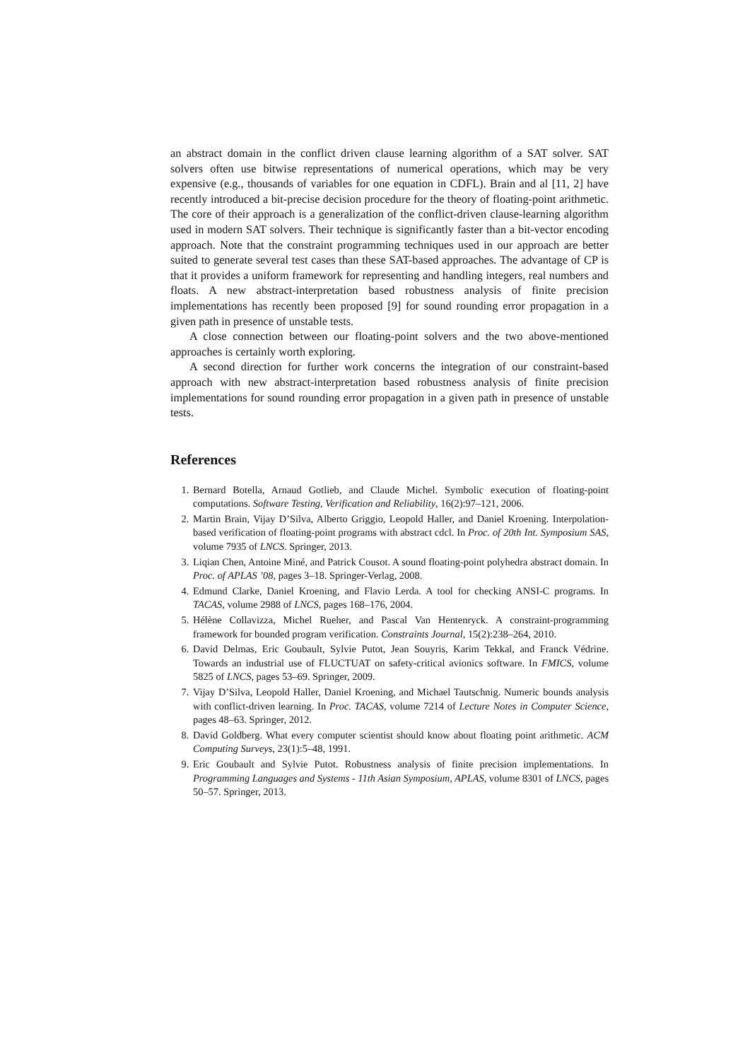an abstract domain in the conflict driven clause learning algorithm of a SAT solver. SAT solvers often use bitwise representations of numerical operations, which may be very expensive (e.g., thousands of variables for one equation in CDFL). Brain and al [11, 2] have recently introduced a bit-precise decision procedure for the theory of floating-point arithmetic. The core of their approach is a generalization of the conflict-driven clause-learning algorithm used in modern SAT solvers. Their technique is significantly faster than a bit-vector encoding approach. Note that the constraint programming techniques used in our approach are better suited to generate several test cases than these SAT-based approaches. The advantage of CP is that it provides a uniform framework for representing and handling integers, real numbers and floats. A new abstract-interpretation based robustness analysis of finite precision implementations has recently been proposed [9] for sound rounding error propagation in a given path in presence of unstable tests.
A close connection between our floating-point solvers and the two above-mentioned approaches is certainly worth exploring.
A second direction for further work concerns the integration of our constraint-based approach with new abstract-interpretation based robustness analysis of finite precision implementations for sound rounding error propagation in a given path in presence of unstable tests.
References
1. Bernard Botella, Arnaud Gotlieb, and Claude Michel. Symbolic execution of floating-point computations. Software Testing, Verification and Reliability, 16(2):97–121, 2006.
2. Martin Brain, Vijay D’Silva, Alberto Griggio, Leopold Haller, and Daniel Kroening. Interpolation-based verification of floating-point programs with abstract cdcl. In Proc. of 20th Int. Symposium SAS, volume 7935 of LNCS. Springer, 2013.
3. Liqian Chen, Antoine Miné, and Patrick Cousot. A sound floating-point polyhedra abstract domain. In Proc. of APLAS ’08, pages 3–18. Springer-Verlag, 2008.
4. Edmund Clarke, Daniel Kroening, and Flavio Lerda. A tool for checking ANSI-C programs. In TACAS, volume 2988 of LNCS, pages 168–176, 2004.
5. Hélène Collavizza, Michel Rueher, and Pascal Van Hentenryck. A constraint-programming framework for bounded program verification. Constraints Journal, 15(2):238–264, 2010.
6. David Delmas, Eric Goubault, Sylvie Putot, Jean Souyris, Karim Tekkal, and Franck Védrine. Towards an industrial use of FLUCTUAT on safety-critical avionics software. In FMICS, volume 5825 of LNCS, pages 53–69. Springer, 2009.
7. Vijay D’Silva, Leopold Haller, Daniel Kroening, and Michael Tautschnig. Numeric bounds analysis with conflict-driven learning. In Proc. TACAS, volume 7214 of Lecture Notes in Computer Science, pages 48–63. Springer, 2012.
8. David Goldberg. What every computer scientist should know about floating point arithmetic. ACM Computing Surveys, 23(1):5–48, 1991.
9. Eric Goubault and Sylvie Putot. Robustness analysis of finite precision implementations. In Programming Languages and Systems - 11th Asian Symposium, APLAS, volume 8301 of LNCS, pages 50–57. Springer, 2013.